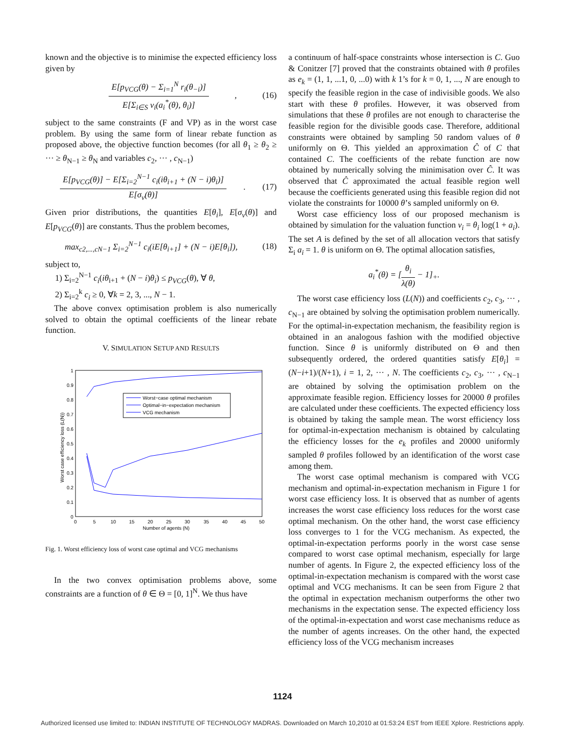known and the objective is to minimise the expected efficiency loss given by
E[p<sub>VCG</sub>(θ) − Σ<sub>i=1</sub><sup>N</sup> r<sub>i</sub>(θ<sub>−i</sub>)]
E[Σ<sub>i∈S</sub> v<sub>i</sub>(a<sub>i</sub><sup>*</sup>(θ), θ<sub>i</sub>)]
, (16)
subject to the same constraints (F and VP) as in the worst case problem. By using the same form of linear rebate function as proposed above, the objective function becomes (for all θ<sub>1</sub> ≥ θ<sub>2</sub> ≥ ··· ≥ θ<sub>N−1</sub> ≥ θ<sub>N</sub> and variables c<sub>2</sub>, ··· , c<sub>N−1</sub>)
E[p<sub>VCG</sub>(θ)] − E[Σ<sub>i=2</sub><sup>N−1</sup> c<sub>i</sub>(iθ<sub>i+1</sub> + (N − i)θ<sub>i</sub>)]
E[σ<sub>v</sub>(θ)]
. (17)
Given prior distributions, the quantities E[θ<sub>i</sub>], E[σ<sub>v</sub>(θ)] and E[p<sub>VCG</sub>(θ)] are constants. Thus the problem becomes,
max<sub>c2,...,cN−1</sub> Σ<sub>i=2</sub><sup>N−1</sup> c<sub>i</sub>(iE[θ<sub>i+1</sub>] + (N − i)E[θ<sub>i</sub>]), (18)
subject to,
1) Σ<sub>i=2</sub><sup>N−1</sup> c<sub>i</sub>(iθ<sub>i+1</sub> + (N − i)θ<sub>i</sub>) ≤ p<sub>VCG</sub>(θ), ∀ θ,
2) Σ<sub>i=2</sub><sup>k</sup> c<sub>i</sub> ≥ 0, ∀k = 2, 3, ..., N − 1.
The above convex optimisation problem is also numerically solved to obtain the optimal coefficients of the linear rebate function.
V. SIMULATION SETUP AND RESULTS
1
0.9
0.8
0.7
0.6
0.5
0.4
0.3
0.2
0.1
0
0
5
10
15
20
25
30
35
40
45
50
Number of agents (N)
Worst case efficiency loss (L(N))
Worst−case optimal mechanism
Optimal−in−expectation mechanism
VCG mechanism
Fig. 1. Worst efficiency loss of worst case optimal and VCG mechanisms
In the two convex optimisation problems above, some constraints are a function of θ ∈ Θ = [0, 1]<sup>N</sup>. We thus have
a continuum of half-space constraints whose intersection is C. Guo & Conitzer [7] proved that the constraints obtained with θ profiles as e<sub>k</sub> = (1, 1, ...1, 0, ...0) with k 1’s for k = 0, 1, ..., N are enough to specify the feasible region in the case of indivisible goods. We also start with these θ profiles. However, it was observed from simulations that these θ profiles are not enough to characterise the feasible region for the divisible goods case. Therefore, additional constraints were obtained by sampling 50 random values of θ uniformly on Θ. This yielded an approximation Ĉ of C that contained C. The coefficients of the rebate function are now obtained by numerically solving the minimisation over Ĉ. It was observed that Ĉ approximated the actual feasible region well because the coefficients generated using this feasible region did not violate the constraints for 10000 θ’s sampled uniformly on Θ.
Worst case efficiency loss of our proposed mechanism is obtained by simulation for the valuation function v<sub>i</sub> = θ<sub>i</sub> log(1 + a<sub>i</sub>). The set A is defined by the set of all allocation vectors that satisfy Σ<sub>i</sub> a<sub>i</sub> = 1. θ is uniform on Θ. The optimal allocation satisfies,
a<sub>i</sub><sup>*</sup>(θ) = [
θ<sub>i</sub>
λ(θ)
− 1]<sub>+</sub>.
The worst case efficiency loss (L(N)) and coefficients c<sub>2</sub>, c<sub>3</sub>, ··· , c<sub>N−1</sub> are obtained by solving the optimisation problem numerically. For the optimal-in-expectation mechanism, the feasibility region is obtained in an analogous fashion with the modified objective function. Since θ is uniformly distributed on Θ and then subsequently ordered, the ordered quantities satisfy E[θ<sub>i</sub>] = (N−i+1)/(N+1), i = 1, 2, ··· , N. The coefficients c<sub>2</sub>, c<sub>3</sub>, ··· , c<sub>N−1</sub> are obtained by solving the optimisation problem on the approximate feasible region. Efficiency losses for 20000 θ profiles are calculated under these coefficients. The expected efficiency loss is obtained by taking the sample mean. The worst efficiency loss for optimal-in-expectation mechanism is obtained by calculating the efficiency losses for the e<sub>k</sub> profiles and 20000 uniformly sampled θ profiles followed by an identification of the worst case among them.
The worst case optimal mechanism is compared with VCG mechanism and optimal-in-expectation mechanism in Figure 1 for worst case efficiency loss. It is observed that as number of agents increases the worst case efficiency loss reduces for the worst case optimal mechanism. On the other hand, the worst case efficiency loss converges to 1 for the VCG mechanism. As expected, the optimal-in-expectation performs poorly in the worst case sense compared to worst case optimal mechanism, especially for large number of agents. In Figure 2, the expected efficiency loss of the optimal-in-expectation mechanism is compared with the worst case optimal and VCG mechanisms. It can be seen from Figure 2 that the optimal in expectation mechanism outperforms the other two mechanisms in the expectation sense. The expected efficiency loss of the optimal-in-expectation and worst case mechanisms reduce as the number of agents increases. On the other hand, the expected efficiency loss of the VCG mechanism increases
1124
Authorized licensed use limited to: INDIAN INSTITUTE OF TECHNOLOGY MADRAS. Downloaded on March 10,2010 at 01:53:24 EST from IEEE Xplore. Restrictions apply.